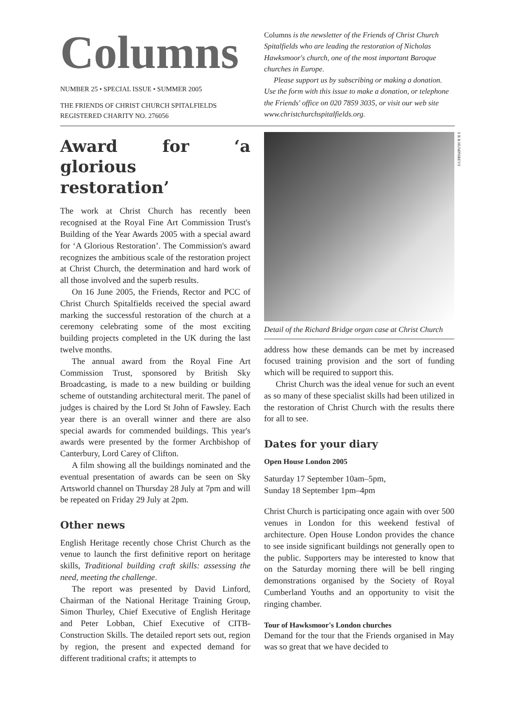Columns
NUMBER 25 • SPECIAL ISSUE • SUMMER 2005
THE FRIENDS OF CHRIST CHURCH SPITALFIELDS
REGISTERED CHARITY NO. 276056
Columns is the newsletter of the Friends of Christ Church Spitalfields who are leading the restoration of Nicholas Hawksmoor's church, one of the most important Baroque churches in Europe.
Please support us by subscribing or making a donation. Use the form with this issue to make a donation, or telephone the Friends' office on 020 7859 3035, or visit our web site www.christchurchspitalfields.org.
Award for ‘a glorious restoration’
The work at Christ Church has recently been recognised at the Royal Fine Art Commission Trust's Building of the Year Awards 2005 with a special award for ‘A Glorious Restoration’. The Commission's award recognizes the ambitious scale of the restoration project at Christ Church, the determination and hard work of all those involved and the superb results.
On 16 June 2005, the Friends, Rector and PCC of Christ Church Spitalfields received the special award marking the successful restoration of the church at a ceremony celebrating some of the most exciting building projects completed in the UK during the last twelve months.
The annual award from the Royal Fine Art Commission Trust, sponsored by British Sky Broadcasting, is made to a new building or building scheme of outstanding architectural merit. The panel of judges is chaired by the Lord St John of Fawsley. Each year there is an overall winner and there are also special awards for commended buildings. This year's awards were presented by the former Archbishop of Canterbury, Lord Carey of Clifton.
A film showing all the buildings nominated and the eventual presentation of awards can be seen on Sky Artsworld channel on Thursday 28 July at 7pm and will be repeated on Friday 29 July at 2pm.
Other news
English Heritage recently chose Christ Church as the venue to launch the first definitive report on heritage skills, Traditional building craft skills: assessing the need, meeting the challenge.
The report was presented by David Linford, Chairman of the National Heritage Training Group, Simon Thurley, Chief Executive of English Heritage and Peter Lobban, Chief Executive of CITB-Construction Skills. The detailed report sets out, region by region, the present and expected demand for different traditional crafts; it attempts to
S R B HUMPHREYS
Detail of the Richard Bridge organ case at Christ Church
address how these demands can be met by increased focused training provision and the sort of funding which will be required to support this.
Christ Church was the ideal venue for such an event as so many of these specialist skills had been utilized in the restoration of Christ Church with the results there for all to see.
Dates for your diary
Open House London 2005
Saturday 17 September 10am–5pm,
Sunday 18 September 1pm–4pm
Christ Church is participating once again with over 500 venues in London for this weekend festival of architecture. Open House London provides the chance to see inside significant buildings not generally open to the public. Supporters may be interested to know that on the Saturday morning there will be bell ringing demonstrations organised by the Society of Royal Cumberland Youths and an opportunity to visit the ringing chamber.
Tour of Hawksmoor's London churches
Demand for the tour that the Friends organised in May was so great that we have decided to